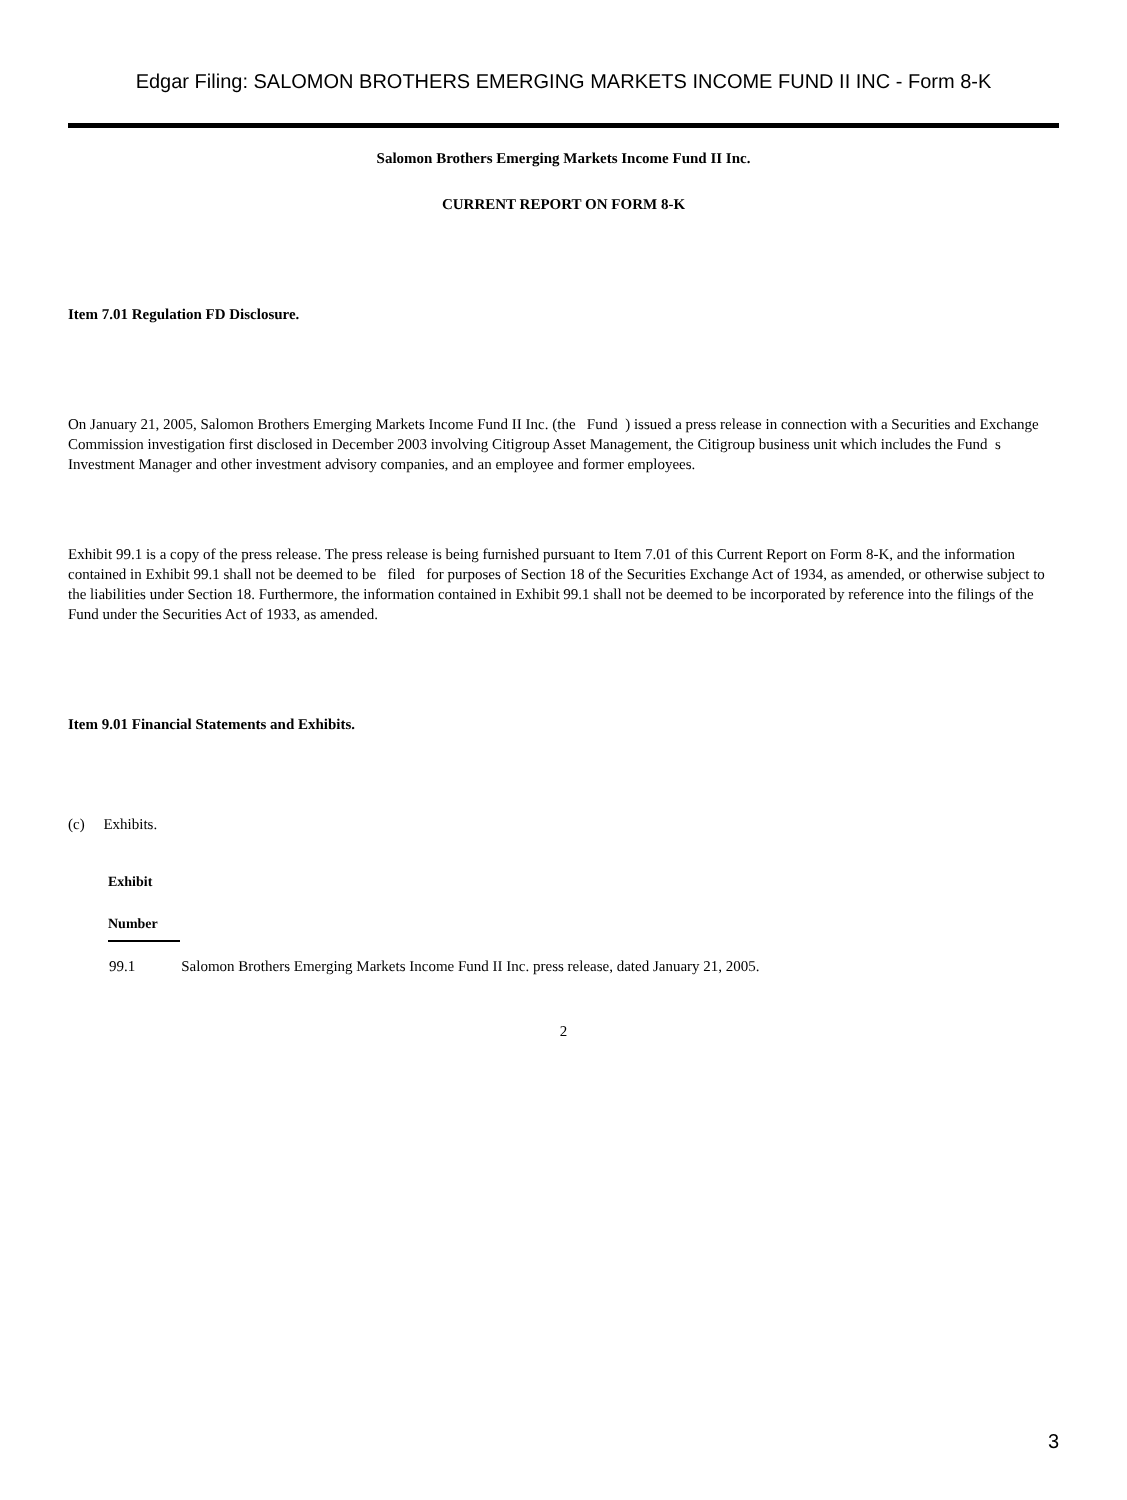Edgar Filing: SALOMON BROTHERS EMERGING MARKETS INCOME FUND II INC - Form 8-K
Salomon Brothers Emerging Markets Income Fund II Inc.
CURRENT REPORT ON FORM 8-K
Item 7.01 Regulation FD Disclosure.
On January 21, 2005, Salomon Brothers Emerging Markets Income Fund II Inc. (the Fund ) issued a press release in connection with a Securities and Exchange Commission investigation first disclosed in December 2003 involving Citigroup Asset Management, the Citigroup business unit which includes the Fund s Investment Manager and other investment advisory companies, and an employee and former employees.
Exhibit 99.1 is a copy of the press release. The press release is being furnished pursuant to Item 7.01 of this Current Report on Form 8-K, and the information contained in Exhibit 99.1 shall not be deemed to be filed for purposes of Section 18 of the Securities Exchange Act of 1934, as amended, or otherwise subject to the liabilities under Section 18. Furthermore, the information contained in Exhibit 99.1 shall not be deemed to be incorporated by reference into the filings of the Fund under the Securities Act of 1933, as amended.
Item 9.01 Financial Statements and Exhibits.
(c) Exhibits.
| Exhibit | |
| --- | --- |
| Number | |
| 99.1 | Salomon Brothers Emerging Markets Income Fund II Inc. press release, dated January 21, 2005. |
2
3